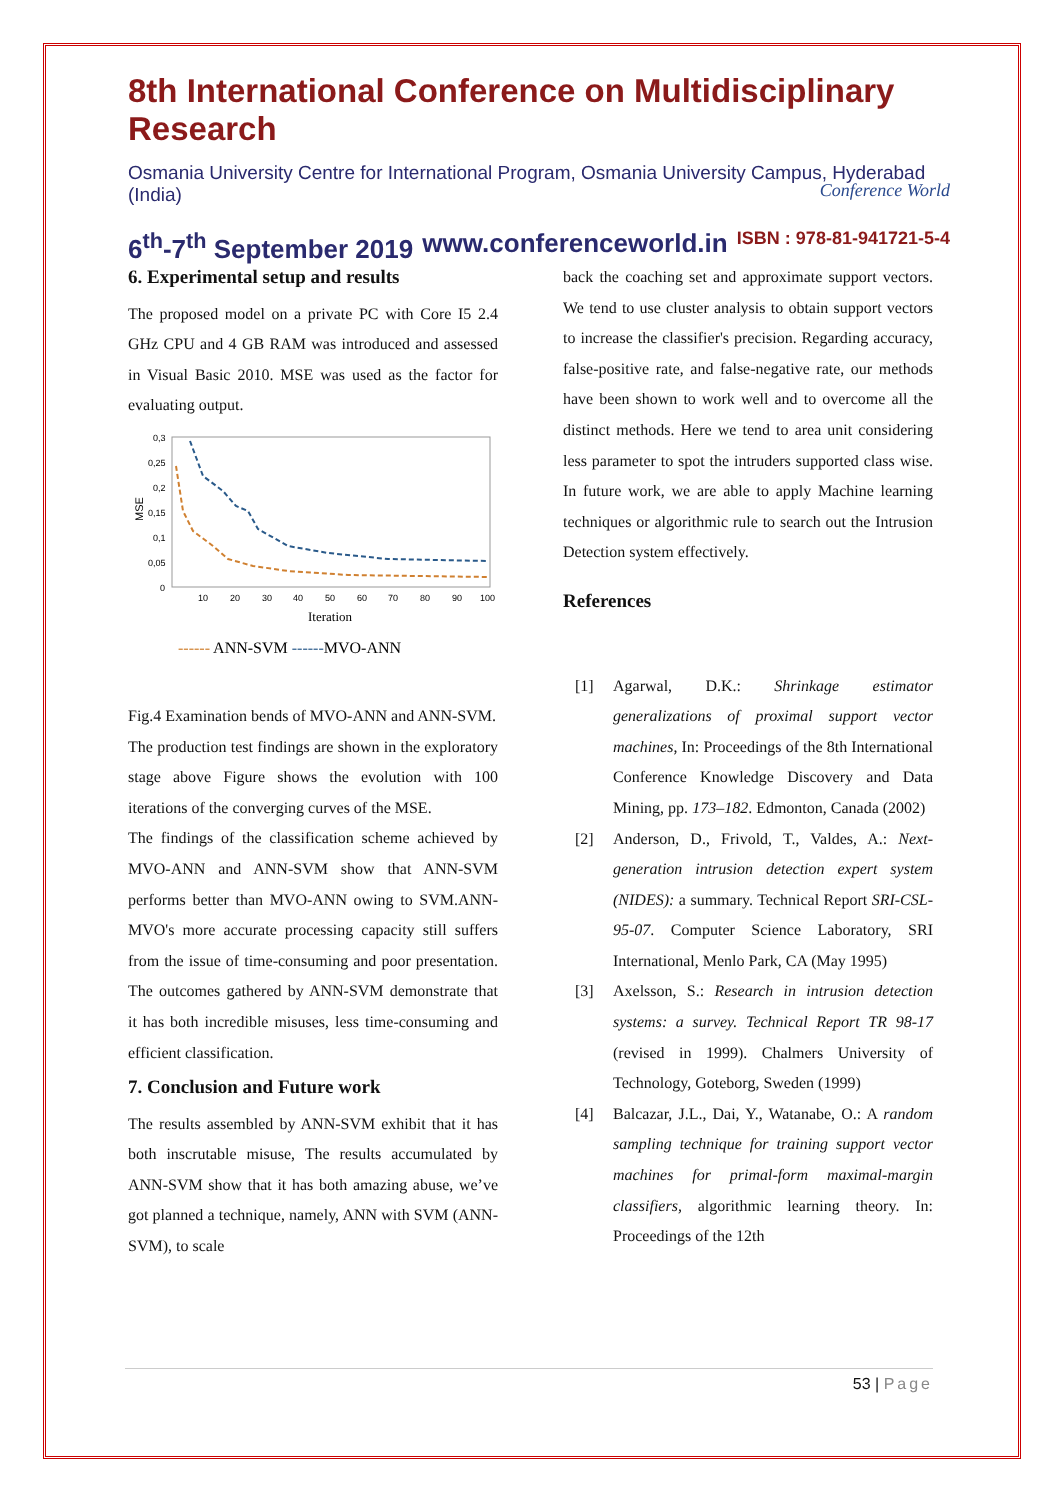8th International Conference on Multidisciplinary Research
Osmania University Centre for International Program, Osmania University Campus, Hyderabad (India)
Conference World
6<sup>th</sup>-7<sup>th</sup> September 2019 www.conferenceworld.in ISBN : 978-81-941721-5-4
6. Experimental setup and results
The proposed model on a private PC with Core I5 2.4 GHz CPU and 4 GB RAM was introduced and assessed in Visual Basic 2010. MSE was used as the factor for evaluating output.
MSE
0,3
0,25
0,2
0,15
0,1
0,05
0
10
20
30
40
50
60
70
80
90
100
Iteration
------ ANN-SVM ------MVO-ANN
Fig.4 Examination bends of MVO-ANN and ANN-SVM.
The production test findings are shown in the exploratory stage above Figure shows the evolution with 100 iterations of the converging curves of the MSE.
The findings of the classification scheme achieved by MVO-ANN and ANN-SVM show that ANN-SVM performs better than MVO-ANN owing to SVM.ANN-MVO's more accurate processing capacity still suffers from the issue of time-consuming and poor presentation. The outcomes gathered by ANN-SVM demonstrate that it has both incredible misuses, less time-consuming and efficient classification.
7. Conclusion and Future work
The results assembled by ANN-SVM exhibit that it has both inscrutable misuse, The results accumulated by ANN-SVM show that it has both amazing abuse, we’ve got planned a technique, namely, ANN with SVM (ANN-SVM), to scale
back the coaching set and approximate support vectors. We tend to use cluster analysis to obtain support vectors to increase the classifier's precision. Regarding accuracy, false-positive rate, and false-negative rate, our methods have been shown to work well and to overcome all the distinct methods. Here we tend to area unit considering less parameter to spot the intruders supported class wise. In future work, we are able to apply Machine learning techniques or algorithmic rule to search out the Intrusion Detection system effectively.
References
[1] Agarwal, D.K.: Shrinkage estimator generalizations of proximal support vector machines, In: Proceedings of the 8th International Conference Knowledge Discovery and Data Mining, pp. 173–182. Edmonton, Canada (2002)
[2] Anderson, D., Frivold, T., Valdes, A.: Next-generation intrusion detection expert system (NIDES): a summary. Technical Report SRI-CSL-95-07. Computer Science Laboratory, SRI International, Menlo Park, CA (May 1995)
[3] Axelsson, S.: Research in intrusion detection systems: a survey. Technical Report TR 98-17 (revised in 1999). Chalmers University of Technology, Goteborg, Sweden (1999)
[4] Balcazar, J.L., Dai, Y., Watanabe, O.: A random sampling technique for training support vector machines for primal-form maximal-margin classifiers, algorithmic learning theory. In: Proceedings of the 12th
53 | Page